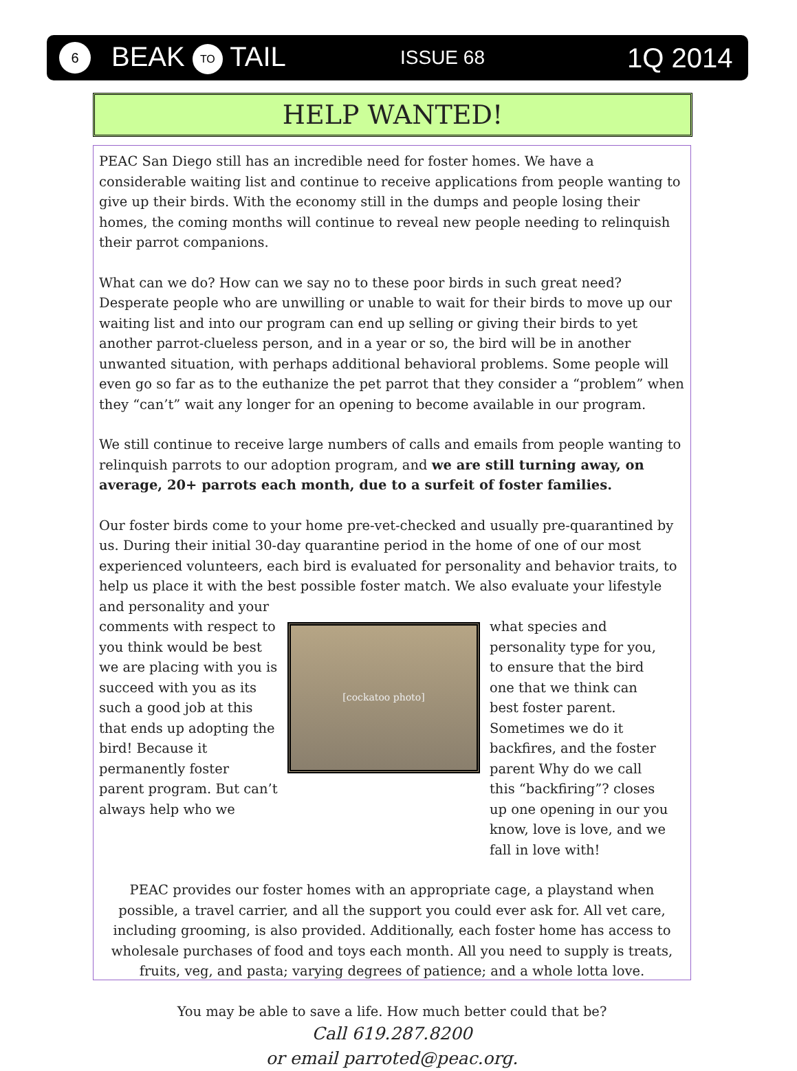6
BEAK TO TAIL
ISSUE 68
1Q 2014
HELP WANTED!
PEAC San Diego still has an incredible need for foster homes. We have a considerable waiting list and continue to receive applications from people wanting to give up their birds. With the economy still in the dumps and people losing their homes, the coming months will continue to reveal new people needing to relinquish their parrot companions.
What can we do? How can we say no to these poor birds in such great need? Desperate people who are unwilling or unable to wait for their birds to move up our waiting list and into our program can end up selling or giving their birds to yet another parrot-clueless person, and in a year or so, the bird will be in another unwanted situation, with perhaps additional behavioral problems. Some people will even go so far as to the euthanize the pet parrot that they consider a “problem” when they “can’t” wait any longer for an opening to become available in our program.
We still continue to receive large numbers of calls and emails from people wanting to relinquish parrots to our adoption program, and we are still turning away, on average, 20+ parrots each month, due to a surfeit of foster families.
Our foster birds come to your home pre-vet-checked and usually pre-quarantined by us. During their initial 30-day quarantine period in the home of one of our most experienced volunteers, each bird is evaluated for personality and behavior traits, to help us place it with the best possible foster match. We also evaluate your lifestyle and personality and your
comments with respect to you think would be best we are placing with you is succeed with you as its such a good job at this that ends up adopting the bird! Because it permanently foster parent program. But can’t always help who we
[cockatoo photo]
what species and personality type for you, to ensure that the bird one that we think can best foster parent. Sometimes we do it backfires, and the foster parent Why do we call this “backfiring”? closes up one opening in our you know, love is love, and we fall in love with!
PEAC provides our foster homes with an appropriate cage, a playstand when possible, a travel carrier, and all the support you could ever ask for. All vet care, including grooming, is also provided. Additionally, each foster home has access to wholesale purchases of food and toys each month. All you need to supply is treats, fruits, veg, and pasta; varying degrees of patience; and a whole lotta love.
You may be able to save a life. How much better could that be?
Call 619.287.8200
or email parroted@peac.org.